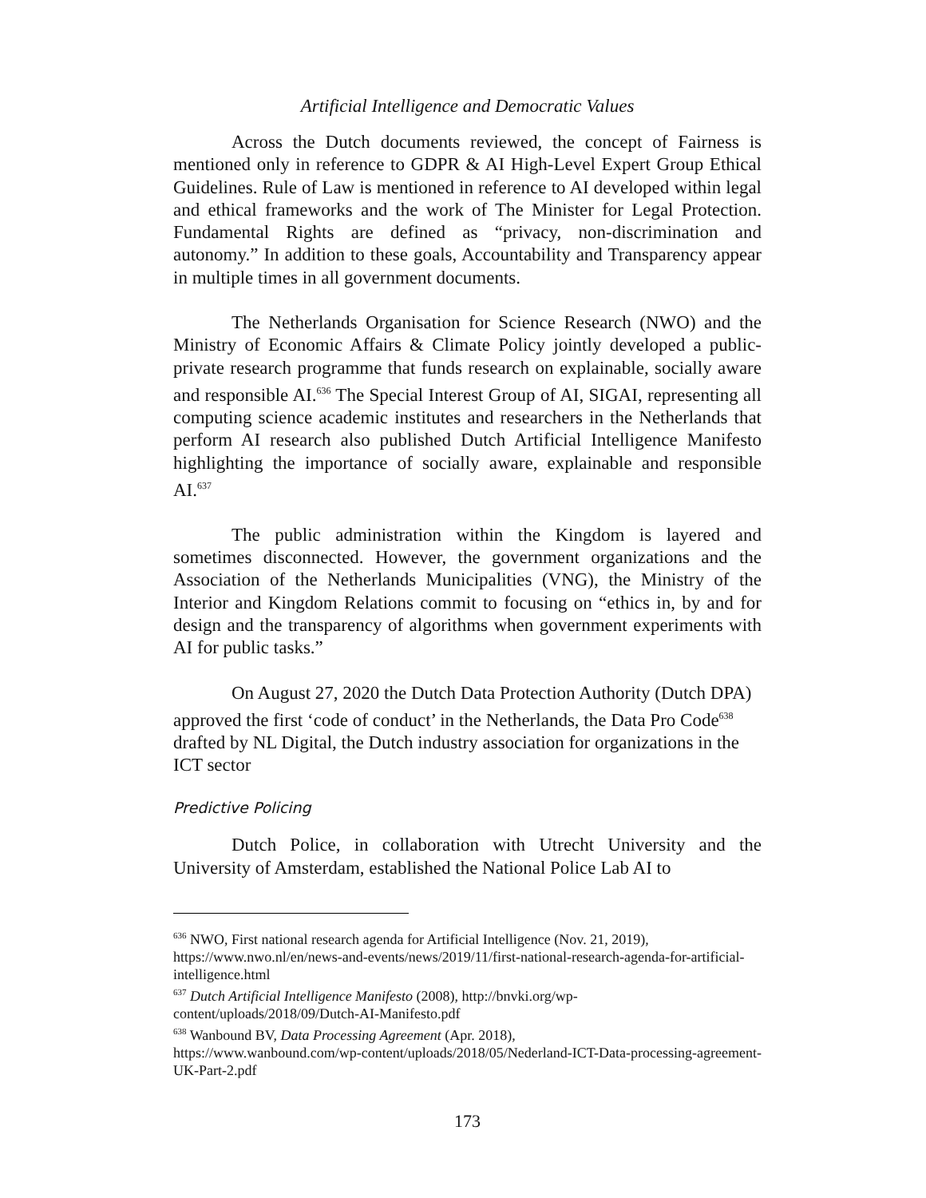Artificial Intelligence and Democratic Values
Across the Dutch documents reviewed, the concept of Fairness is mentioned only in reference to GDPR & AI High-Level Expert Group Ethical Guidelines. Rule of Law is mentioned in reference to AI developed within legal and ethical frameworks and the work of The Minister for Legal Protection. Fundamental Rights are defined as “privacy, non-discrimination and autonomy.” In addition to these goals, Accountability and Transparency appear in multiple times in all government documents.
The Netherlands Organisation for Science Research (NWO) and the Ministry of Economic Affairs & Climate Policy jointly developed a public-private research programme that funds research on explainable, socially aware and responsible AI.<sup>636</sup> The Special Interest Group of AI, SIGAI, representing all computing science academic institutes and researchers in the Netherlands that perform AI research also published Dutch Artificial Intelligence Manifesto highlighting the importance of socially aware, explainable and responsible AI.<sup>637</sup>
The public administration within the Kingdom is layered and sometimes disconnected. However, the government organizations and the Association of the Netherlands Municipalities (VNG), the Ministry of the Interior and Kingdom Relations commit to focusing on “ethics in, by and for design and the transparency of algorithms when government experiments with AI for public tasks.”
On August 27, 2020 the Dutch Data Protection Authority (Dutch DPA) approved the first ‘code of conduct’ in the Netherlands, the Data Pro Code<sup>638</sup> drafted by NL Digital, the Dutch industry association for organizations in the ICT sector
Predictive Policing
Dutch Police, in collaboration with Utrecht University and the University of Amsterdam, established the National Police Lab AI to
<sup>636</sup> NWO, First national research agenda for Artificial Intelligence (Nov. 21, 2019), https://www.nwo.nl/en/news-and-events/news/2019/11/first-national-research-agenda-for-artificial-intelligence.html
<sup>637</sup> Dutch Artificial Intelligence Manifesto (2008), http://bnvki.org/wp-content/uploads/2018/09/Dutch-AI-Manifesto.pdf
<sup>638</sup> Wanbound BV, Data Processing Agreement (Apr. 2018),
https://www.wanbound.com/wp-content/uploads/2018/05/Nederland-ICT-Data-processing-agreement-UK-Part-2.pdf
173